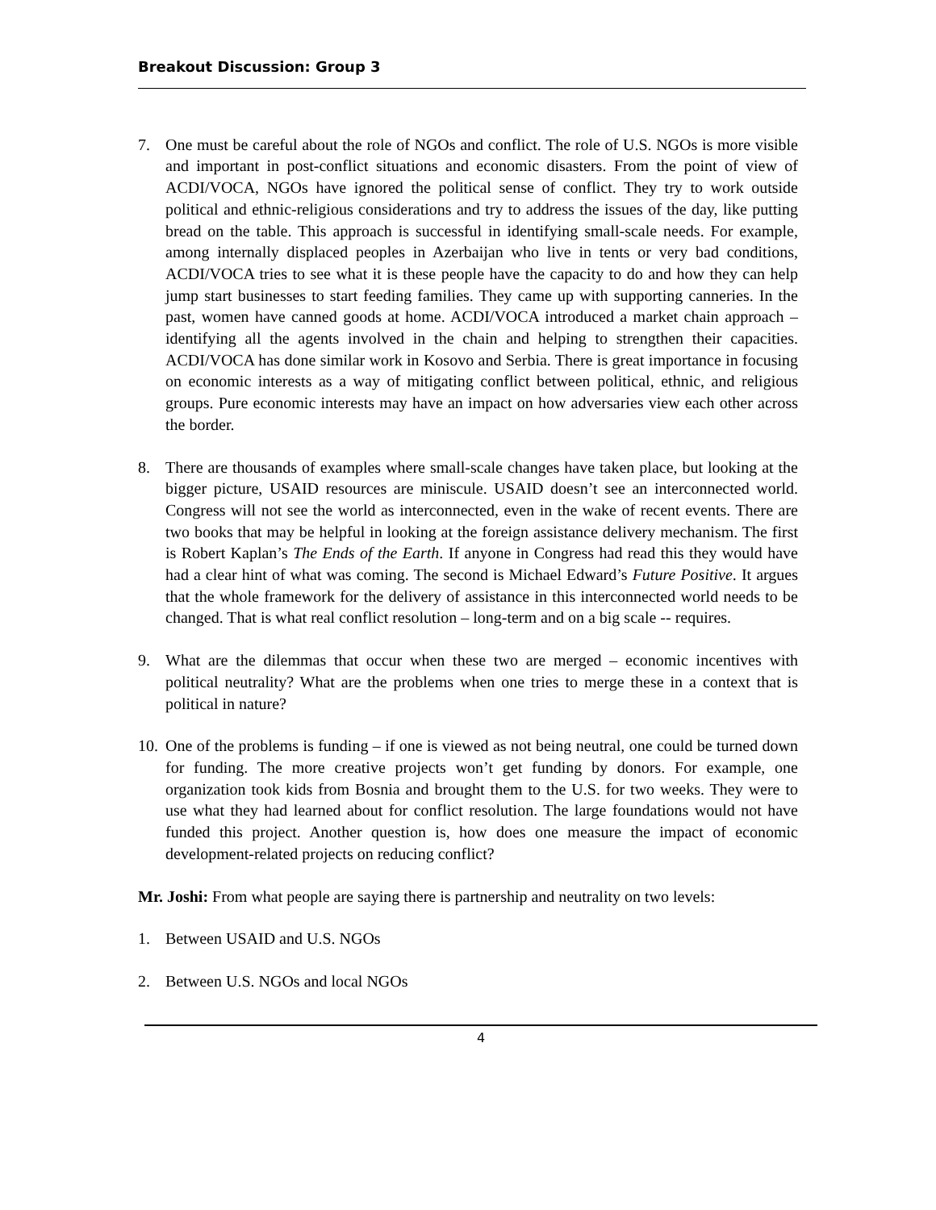Breakout Discussion: Group 3
7. One must be careful about the role of NGOs and conflict. The role of U.S. NGOs is more visible and important in post-conflict situations and economic disasters. From the point of view of ACDI/VOCA, NGOs have ignored the political sense of conflict. They try to work outside political and ethnic-religious considerations and try to address the issues of the day, like putting bread on the table. This approach is successful in identifying small-scale needs. For example, among internally displaced peoples in Azerbaijan who live in tents or very bad conditions, ACDI/VOCA tries to see what it is these people have the capacity to do and how they can help jump start businesses to start feeding families. They came up with supporting canneries. In the past, women have canned goods at home. ACDI/VOCA introduced a market chain approach – identifying all the agents involved in the chain and helping to strengthen their capacities. ACDI/VOCA has done similar work in Kosovo and Serbia. There is great importance in focusing on economic interests as a way of mitigating conflict between political, ethnic, and religious groups. Pure economic interests may have an impact on how adversaries view each other across the border.
8. There are thousands of examples where small-scale changes have taken place, but looking at the bigger picture, USAID resources are miniscule. USAID doesn’t see an interconnected world. Congress will not see the world as interconnected, even in the wake of recent events. There are two books that may be helpful in looking at the foreign assistance delivery mechanism. The first is Robert Kaplan’s The Ends of the Earth. If anyone in Congress had read this they would have had a clear hint of what was coming. The second is Michael Edward’s Future Positive. It argues that the whole framework for the delivery of assistance in this interconnected world needs to be changed. That is what real conflict resolution – long-term and on a big scale -- requires.
9. What are the dilemmas that occur when these two are merged – economic incentives with political neutrality? What are the problems when one tries to merge these in a context that is political in nature?
10.
One of the problems is funding – if one is viewed as not being neutral, one could be turned down for funding. The more creative projects won’t get funding by donors. For example, one organization took kids from Bosnia and brought them to the U.S. for two weeks. They were to use what they had learned about for conflict resolution. The large foundations would not have funded this project. Another question is, how does one measure the impact of economic development-related projects on reducing conflict?
Mr. Joshi: From what people are saying there is partnership and neutrality on two levels:
1. Between USAID and U.S. NGOs
2. Between U.S. NGOs and local NGOs
4